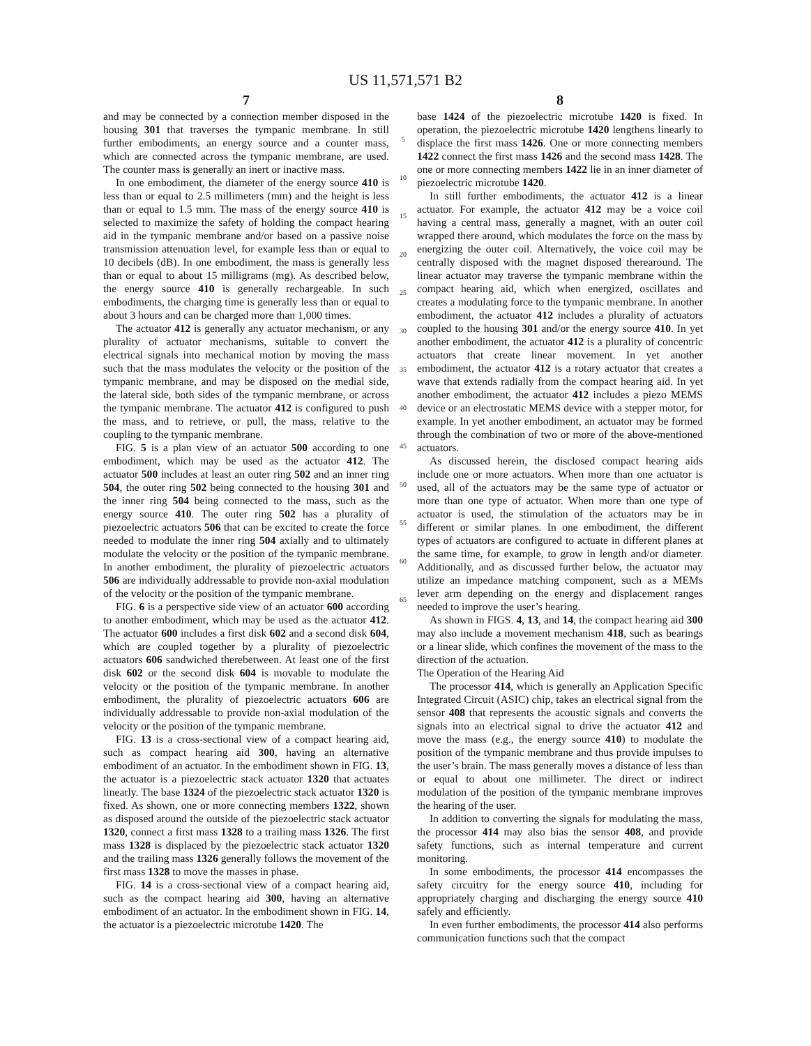US 11,571,571 B2
7
and may be connected by a connection member disposed in the housing 301 that traverses the tympanic membrane. In still further embodiments, an energy source and a counter mass, which are connected across the tympanic membrane, are used. The counter mass is generally an inert or inactive mass.
In one embodiment, the diameter of the energy source 410 is less than or equal to 2.5 millimeters (mm) and the height is less than or equal to 1.5 mm. The mass of the energy source 410 is selected to maximize the safety of holding the compact hearing aid in the tympanic membrane and/or based on a passive noise transmission attenuation level, for example less than or equal to 10 decibels (dB). In one embodiment, the mass is generally less than or equal to about 15 milligrams (mg). As described below, the energy source 410 is generally rechargeable. In such embodiments, the charging time is generally less than or equal to about 3 hours and can be charged more than 1,000 times.
The actuator 412 is generally any actuator mechanism, or any plurality of actuator mechanisms, suitable to convert the electrical signals into mechanical motion by moving the mass such that the mass modulates the velocity or the position of the tympanic membrane, and may be disposed on the medial side, the lateral side, both sides of the tympanic membrane, or across the tympanic membrane. The actuator 412 is configured to push the mass, and to retrieve, or pull, the mass, relative to the coupling to the tympanic membrane.
FIG. 5 is a plan view of an actuator 500 according to one embodiment, which may be used as the actuator 412. The actuator 500 includes at least an outer ring 502 and an inner ring 504, the outer ring 502 being connected to the housing 301 and the inner ring 504 being connected to the mass, such as the energy source 410. The outer ring 502 has a plurality of piezoelectric actuators 506 that can be excited to create the force needed to modulate the inner ring 504 axially and to ultimately modulate the velocity or the position of the tympanic membrane. In another embodiment, the plurality of piezoelectric actuators 506 are individually addressable to provide non-axial modulation of the velocity or the position of the tympanic membrane.
FIG. 6 is a perspective side view of an actuator 600 according to another embodiment, which may be used as the actuator 412. The actuator 600 includes a first disk 602 and a second disk 604, which are coupled together by a plurality of piezoelectric actuators 606 sandwiched therebetween. At least one of the first disk 602 or the second disk 604 is movable to modulate the velocity or the position of the tympanic membrane. In another embodiment, the plurality of piezoelectric actuators 606 are individually addressable to provide non-axial modulation of the velocity or the position of the tympanic membrane.
FIG. 13 is a cross-sectional view of a compact hearing aid, such as compact hearing aid 300, having an alternative embodiment of an actuator. In the embodiment shown in FIG. 13, the actuator is a piezoelectric stack actuator 1320 that actuates linearly. The base 1324 of the piezoelectric stack actuator 1320 is fixed. As shown, one or more connecting members 1322, shown as disposed around the outside of the piezoelectric stack actuator 1320, connect a first mass 1328 to a trailing mass 1326. The first mass 1328 is displaced by the piezoelectric stack actuator 1320 and the trailing mass 1326 generally follows the movement of the first mass 1328 to move the masses in phase.
FIG. 14 is a cross-sectional view of a compact hearing aid, such as the compact hearing aid 300, having an alternative embodiment of an actuator. In the embodiment shown in FIG. 14, the actuator is a piezoelectric microtube 1420. The
5
10
15
20
25
30
35
40
45
50
55
60
65
8
base 1424 of the piezoelectric microtube 1420 is fixed. In operation, the piezoelectric microtube 1420 lengthens linearly to displace the first mass 1426. One or more connecting members 1422 connect the first mass 1426 and the second mass 1428. The one or more connecting members 1422 lie in an inner diameter of piezoelectric microtube 1420.
In still further embodiments, the actuator 412 is a linear actuator. For example, the actuator 412 may be a voice coil having a central mass, generally a magnet, with an outer coil wrapped there around, which modulates the force on the mass by energizing the outer coil. Alternatively, the voice coil may be centrally disposed with the magnet disposed therearound. The linear actuator may traverse the tympanic membrane within the compact hearing aid, which when energized, oscillates and creates a modulating force to the tympanic membrane. In another embodiment, the actuator 412 includes a plurality of actuators coupled to the housing 301 and/or the energy source 410. In yet another embodiment, the actuator 412 is a plurality of concentric actuators that create linear movement. In yet another embodiment, the actuator 412 is a rotary actuator that creates a wave that extends radially from the compact hearing aid. In yet another embodiment, the actuator 412 includes a piezo MEMS device or an electrostatic MEMS device with a stepper motor, for example. In yet another embodiment, an actuator may be formed through the combination of two or more of the above-mentioned actuators.
As discussed herein, the disclosed compact hearing aids include one or more actuators. When more than one actuator is used, all of the actuators may be the same type of actuator or more than one type of actuator. When more than one type of actuator is used, the stimulation of the actuators may be in different or similar planes. In one embodiment, the different types of actuators are configured to actuate in different planes at the same time, for example, to grow in length and/or diameter. Additionally, and as discussed further below, the actuator may utilize an impedance matching component, such as a MEMs lever arm depending on the energy and displacement ranges needed to improve the user’s hearing.
As shown in FIGS. 4, 13, and 14, the compact hearing aid 300 may also include a movement mechanism 418, such as bearings or a linear slide, which confines the movement of the mass to the direction of the actuation.
The Operation of the Hearing Aid
The processor 414, which is generally an Application Specific Integrated Circuit (ASIC) chip, takes an electrical signal from the sensor 408 that represents the acoustic signals and converts the signals into an electrical signal to drive the actuator 412 and move the mass (e.g., the energy source 410) to modulate the position of the tympanic membrane and thus provide impulses to the user’s brain. The mass generally moves a distance of less than or equal to about one millimeter. The direct or indirect modulation of the position of the tympanic membrane improves the hearing of the user.
In addition to converting the signals for modulating the mass, the processor 414 may also bias the sensor 408, and provide safety functions, such as internal temperature and current monitoring.
In some embodiments, the processor 414 encompasses the safety circuitry for the energy source 410, including for appropriately charging and discharging the energy source 410 safely and efficiently.
In even further embodiments, the processor 414 also performs communication functions such that the compact